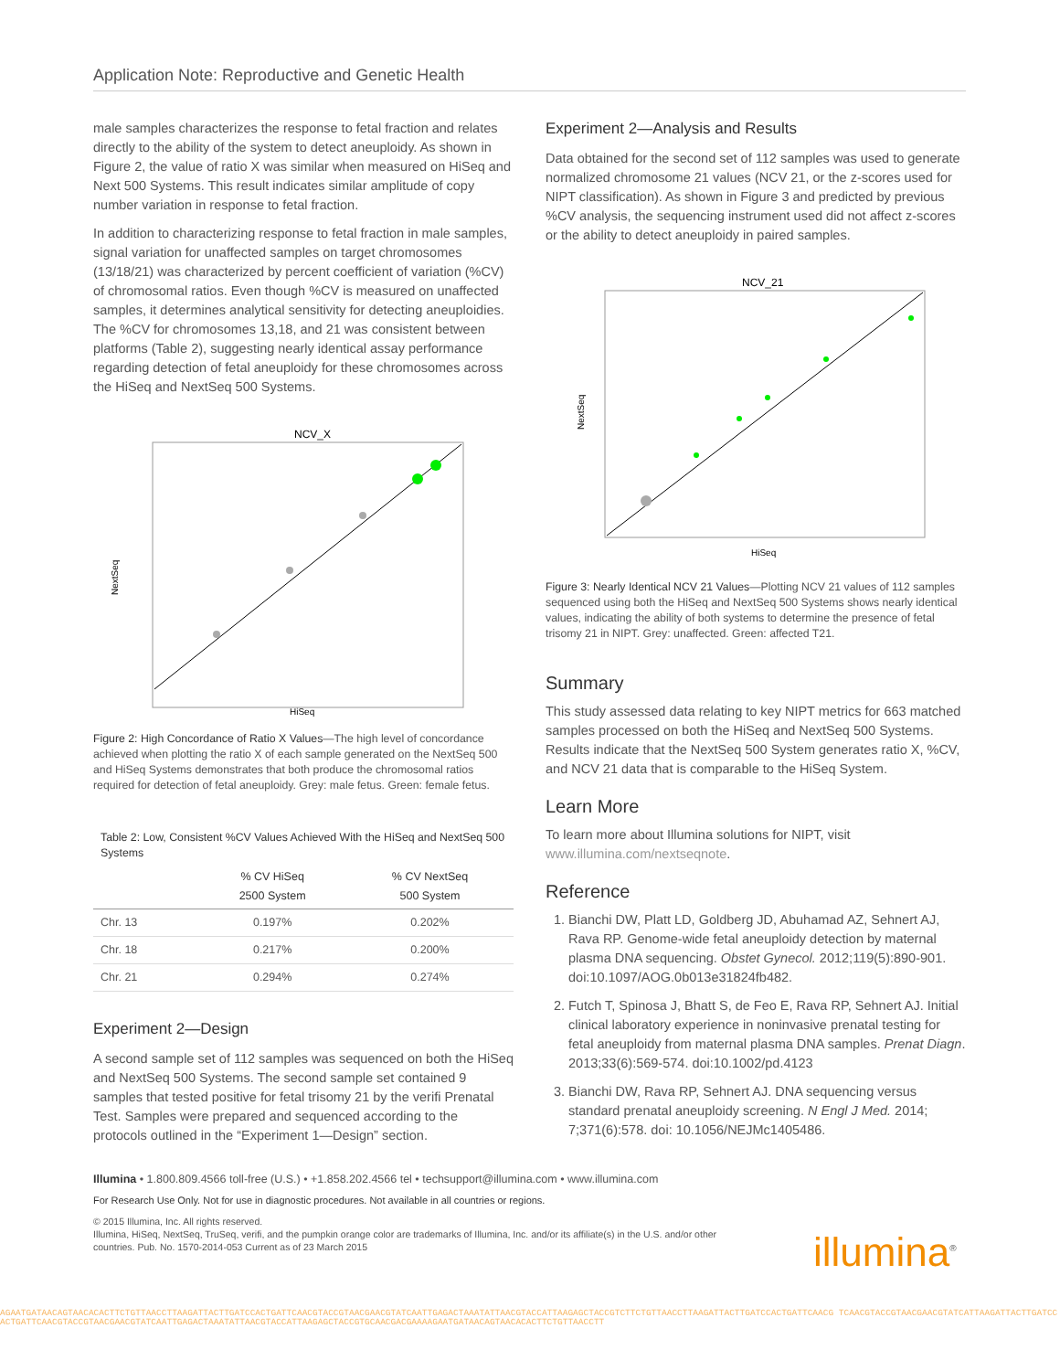Application Note: Reproductive and Genetic Health
male samples characterizes the response to fetal fraction and relates directly to the ability of the system to detect aneuploidy. As shown in Figure 2, the value of ratio X was similar when measured on HiSeq and Next 500 Systems. This result indicates similar amplitude of copy number variation in response to fetal fraction.
In addition to characterizing response to fetal fraction in male samples, signal variation for unaffected samples on target chromosomes (13/18/21) was characterized by percent coefficient of variation (%CV) of chromosomal ratios. Even though %CV is measured on unaffected samples, it determines analytical sensitivity for detecting aneuploidies. The %CV for chromosomes 13,18, and 21 was consistent between platforms (Table 2), suggesting nearly identical assay performance regarding detection of fetal aneuploidy for these chromosomes across the HiSeq and NextSeq 500 Systems.
NCV_X
NextSeq
HiSeq
Figure 2: High Concordance of Ratio X Values—The high level of concordance achieved when plotting the ratio X of each sample generated on the NextSeq 500 and HiSeq Systems demonstrates that both produce the chromosomal ratios required for detection of fetal aneuploidy. Grey: male fetus. Green: female fetus.
Table 2: Low, Consistent %CV Values Achieved With the HiSeq and NextSeq 500 Systems
| | % CV HiSeq 2500 System | % CV NextSeq 500 System |
| --- | --- | --- |
| Chr. 13 | 0.197% | 0.202% |
| Chr. 18 | 0.217% | 0.200% |
| Chr. 21 | 0.294% | 0.274% |
Experiment 2—Design
A second sample set of 112 samples was sequenced on both the HiSeq and NextSeq 500 Systems. The second sample set contained 9 samples that tested positive for fetal trisomy 21 by the verifi Prenatal Test. Samples were prepared and sequenced according to the protocols outlined in the “Experiment 1—Design” section.
Experiment 2—Analysis and Results
Data obtained for the second set of 112 samples was used to generate normalized chromosome 21 values (NCV 21, or the z-scores used for NIPT classification). As shown in Figure 3 and predicted by previous %CV analysis, the sequencing instrument used did not affect z-scores or the ability to detect aneuploidy in paired samples.
NCV_21
NextSeq
HiSeq
Figure 3: Nearly Identical NCV 21 Values—Plotting NCV 21 values of 112 samples sequenced using both the HiSeq and NextSeq 500 Systems shows nearly identical values, indicating the ability of both systems to determine the presence of fetal trisomy 21 in NIPT. Grey: unaffected. Green: affected T21.
Summary
This study assessed data relating to key NIPT metrics for 663 matched samples processed on both the HiSeq and NextSeq 500 Systems. Results indicate that the NextSeq 500 System generates ratio X, %CV, and NCV 21 data that is comparable to the HiSeq System.
Learn More
To learn more about Illumina solutions for NIPT, visit www.illumina.com/nextseqnote.
Reference
1. Bianchi DW, Platt LD, Goldberg JD, Abuhamad AZ, Sehnert AJ, Rava RP. Genome-wide fetal aneuploidy detection by maternal plasma DNA sequencing. Obstet Gynecol. 2012;119(5):890-901. doi:10.1097/AOG.0b013e31824fb482.
2. Futch T, Spinosa J, Bhatt S, de Feo E, Rava RP, Sehnert AJ. Initial clinical laboratory experience in noninvasive prenatal testing for fetal aneuploidy from maternal plasma DNA samples. Prenat Diagn. 2013;33(6):569-574. doi:10.1002/pd.4123
3. Bianchi DW, Rava RP, Sehnert AJ. DNA sequencing versus standard prenatal aneuploidy screening. N Engl J Med. 2014; 7;371(6):578. doi: 10.1056/NEJMc1405486.
Illumina • 1.800.809.4566 toll-free (U.S.) • +1.858.202.4566 tel • techsupport@illumina.com • www.illumina.com
For Research Use Only. Not for use in diagnostic procedures. Not available in all countries or regions.
© 2015 Illumina, Inc. All rights reserved.
Illumina, HiSeq, NextSeq, TruSeq, verifi, and the pumpkin orange color are trademarks of Illumina, Inc. and/or its affiliate(s) in the U.S. and/or other countries. Pub. No. 1570-2014-053 Current as of 23 March 2015
illumina<sup>®</sup>
AGAATGATAACAGTAACACACTTCTGTTAACCTTAAGATTACTTGATCCACTGATTCAACGTACCGTAACGAACGTATCAATTGAGACTAAATATTAACGTACCATTAAGAGCTACCGTCTTCTGTTAACCTTAAGATTACTTGATCCACTGATTCAACG TCAACGTACCGTAACGAACGTATCATTAAGATTACTTGATCCACTGATTCAACGTACCGTAACGAACGTATCAATTGAGACTAAATATTAACGTACCATTAAGAGCTACCGTGCAACGACGAAAAGAATGATAACAGTAACACACTTCTGTTAACCTT